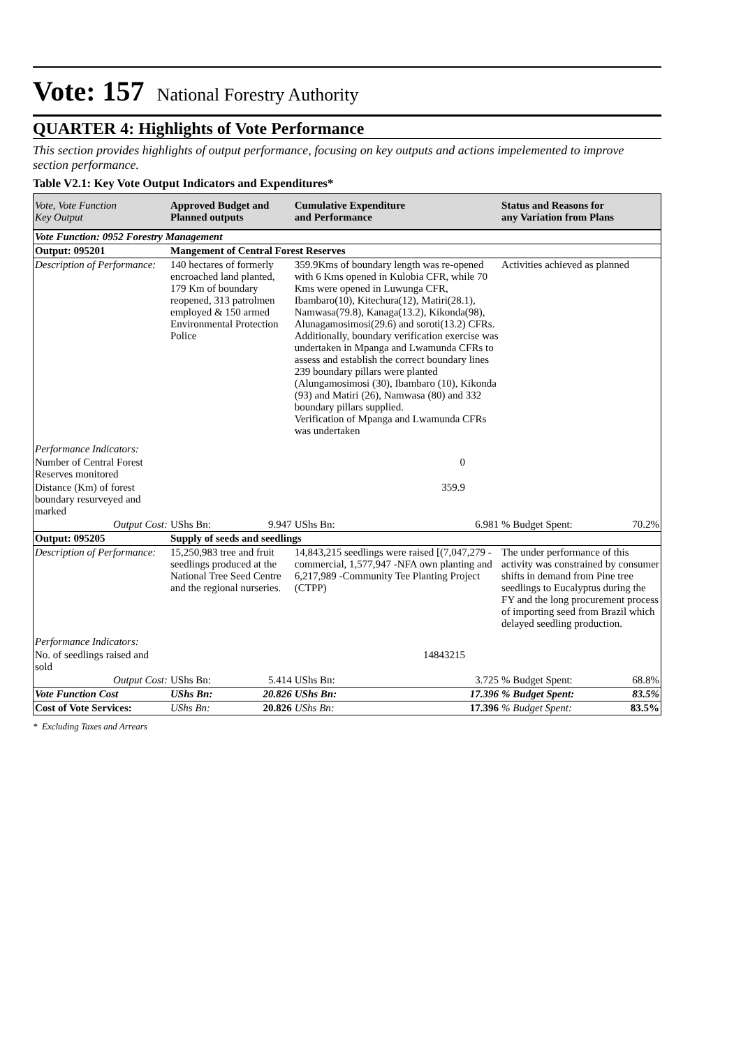Vote: 157 National Forestry Authority
QUARTER 4: Highlights of Vote Performance
This section provides highlights of output performance, focusing on key outputs and actions impelemented to improve section performance.
Table V2.1: Key Vote Output Indicators and Expenditures*
| Vote, Vote Function Key Output | Approved Budget and Planned outputs | | Cumulative Expenditure and Performance | | Status and Reasons for any Variation from Plans | |
| --- | --- | --- | --- | --- | --- | --- |
| Vote Function: 0952 Forestry Management | | | | | | |
| Output: 095201 | Mangement of Central Forest Reserves | | | | | |
| Description of Performance: | 140 hectares of formerly encroached land planted, 179 Km of boundary reopened, 313 patrolmen employed & 150 armed Environmental Protection Police | | 359.9Kms of boundary length was re-opened with 6 Kms opened in Kulobia CFR, while 70 Kms were opened in Luwunga CFR, Ibambaro(10), Kitechura(12), Matiri(28.1), Namwasa(79.8), Kanaga(13.2), Kikonda(98), Alunagamosimosi(29.6) and soroti(13.2) CFRs. Additionally, boundary verification exercise was undertaken in Mpanga and Lwamunda CFRs to assess and establish the correct boundary lines 239 boundary pillars were planted (Alungamosimosi (30), Ibambaro (10), Kikonda (93) and Matiri (26), Namwasa (80) and 332 boundary pillars supplied. Verification of Mpanga and Lwamunda CFRs was undertaken | | Activities achieved as planned | |
| Performance Indicators: | | | | | | |
| Number of Central Forest Reserves monitored | | | 0 | | | |
| Distance (Km) of forest boundary resurveyed and marked | | | 359.9 | | | |
| Output Cost: | UShs Bn: | 9.947 | UShs Bn: | 6.981 | % Budget Spent: | 70.2% |
| Output: 095205 | Supply of seeds and seedlings | | | | | |
| Description of Performance: | 15,250,983 tree and fruit seedlings produced at the National Tree Seed Centre and the regional nurseries. | | 14,843,215 seedlings were raised [(7,047,279 -commercial, 1,577,947 -NFA own planting and 6,217,989 -Community Tee Planting Project (CTPP) | | The under performance of this activity was constrained by consumer shifts in demand from Pine tree seedlings to Eucalyptus during the FY and the long procurement process of importing seed from Brazil which delayed seedling production. | |
| Performance Indicators: | | | | | | |
| No. of seedlings raised and sold | | | 14843215 | | | |
| Output Cost: | UShs Bn: | 5.414 | UShs Bn: | 3.725 | % Budget Spent: | 68.8% |
| Vote Function Cost | UShs Bn: | 20.826 | UShs Bn: | 17.396 | % Budget Spent: | 83.5% |
| Cost of Vote Services: | UShs Bn: | 20.826 | UShs Bn: | 17.396 | % Budget Spent: | 83.5% |
* Excluding Taxes and Arrears